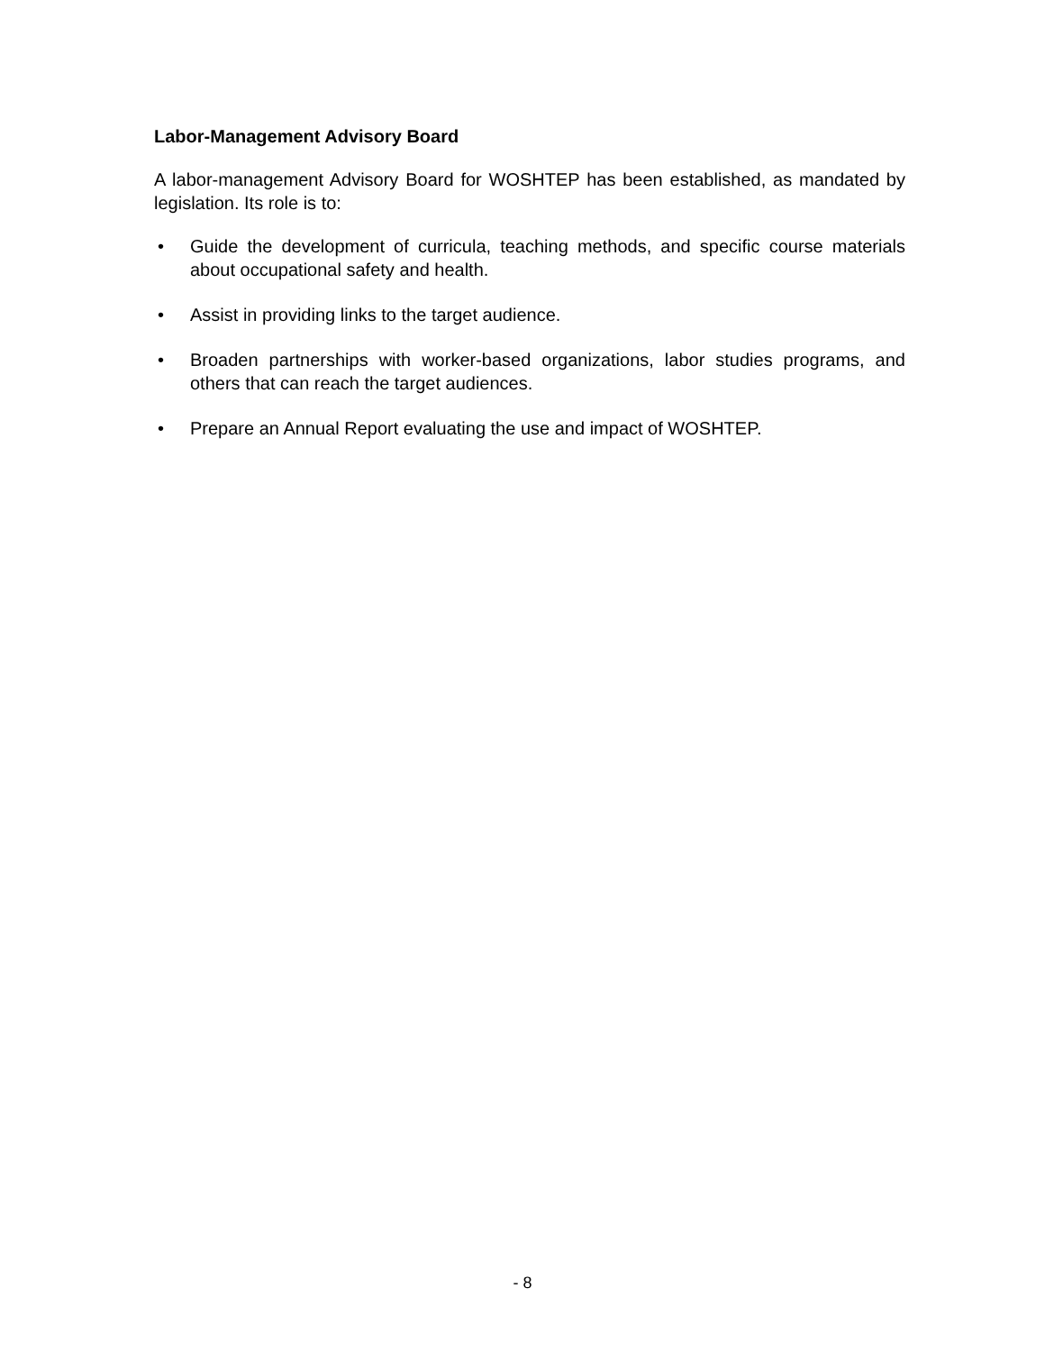Labor-Management Advisory Board
A labor-management Advisory Board for WOSHTEP has been established, as mandated by legislation. Its role is to:
• Guide the development of curricula, teaching methods, and specific course materials about occupational safety and health.
• Assist in providing links to the target audience.
• Broaden partnerships with worker-based organizations, labor studies programs, and others that can reach the target audiences.
• Prepare an Annual Report evaluating the use and impact of WOSHTEP.
- 8